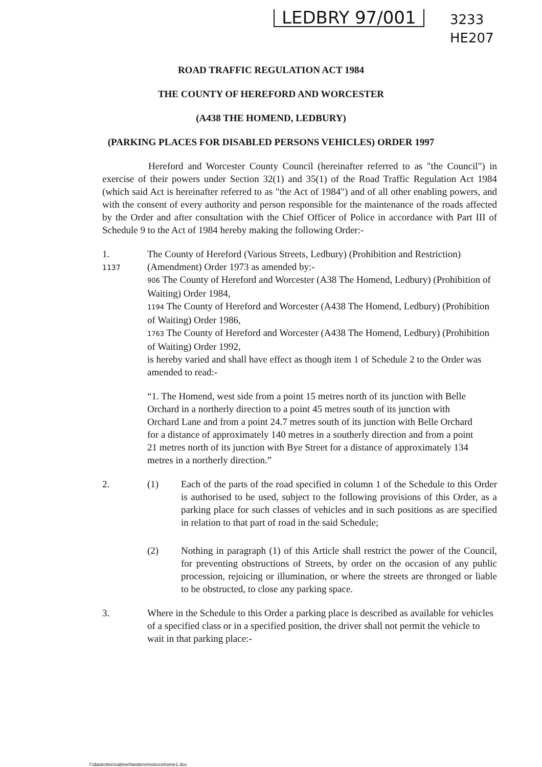LEDBRY 97/001 3233
HE207
ROAD TRAFFIC REGULATION ACT 1984
THE COUNTY OF HEREFORD AND WORCESTER
(A438 THE HOMEND, LEDBURY)
(PARKING PLACES FOR DISABLED PERSONS VEHICLES) ORDER 1997
Hereford and Worcester County Council (hereinafter referred to as "the Council") in exercise of their powers under Section 32(1) and 35(1) of the Road Traffic Regulation Act 1984 (which said Act is hereinafter referred to as "the Act of 1984") and of all other enabling powers, and with the consent of every authority and person responsible for the maintenance of the roads affected by the Order and after consultation with the Chief Officer of Police in accordance with Part III of Schedule 9 to the Act of 1984 hereby making the following Order:-
1.
1137
The County of Hereford (Various Streets, Ledbury) (Prohibition and Restriction) (Amendment) Order 1973 as amended by:-
906 The County of Hereford and Worcester (A38 The Homend, Ledbury) (Prohibition of Waiting) Order 1984,
1194 The County of Hereford and Worcester (A438 The Homend, Ledbury) (Prohibition of Waiting) Order 1986,
1763 The County of Hereford and Worcester (A438 The Homend, Ledbury) (Prohibition of Waiting) Order 1992,
is hereby varied and shall have effect as though item 1 of Schedule 2 to the Order was amended to read:-
“1. The Homend, west side from a point 15 metres north of its junction with Belle Orchard in a northerly direction to a point 45 metres south of its junction with Orchard Lane and from a point 24.7 metres south of its junction with Belle Orchard for a distance of approximately 140 metres in a southerly direction and from a point 21 metres north of its junction with Bye Street for a distance of approximately 134 metres in a northerly direction.”
2. (1) Each of the parts of the road specified in column 1 of the Schedule to this Order is authorised to be used, subject to the following provisions of this Order, as a parking place for such classes of vehicles and in such positions as are specified in relation to that part of road in the said Schedule;
(2) Nothing in paragraph (1) of this Article shall restrict the power of the Council, for preventing obstructions of Streets, by order on the occasion of any public procession, rejoicing or illumination, or where the streets are thronged or liable to be obstructed, to close any parking space.
3. Where in the Schedule to this Order a parking place is described as available for vehicles of a specified class or in a specified position, the driver shall not permit the vehicle to wait in that parking place:-
f:\data\cttee\cabinet\landenv\notices\home1.doc